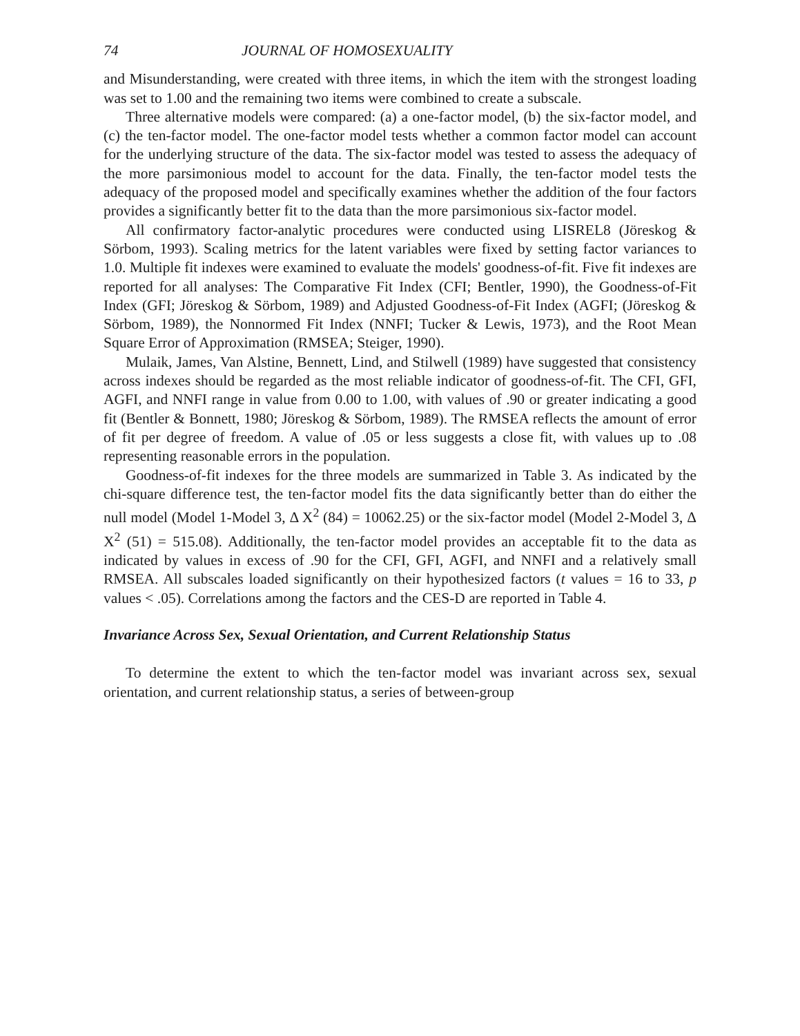74 JOURNAL OF HOMOSEXUALITY
and Misunderstanding, were created with three items, in which the item with the strongest loading was set to 1.00 and the remaining two items were combined to create a subscale.
Three alternative models were compared: (a) a one-factor model, (b) the six-factor model, and (c) the ten-factor model. The one-factor model tests whether a common factor model can account for the underlying structure of the data. The six-factor model was tested to assess the adequacy of the more parsimonious model to account for the data. Finally, the ten-factor model tests the adequacy of the proposed model and specifically examines whether the addition of the four factors provides a significantly better fit to the data than the more parsimonious six-factor model.
All confirmatory factor-analytic procedures were conducted using LISREL8 (Jöreskog & Sörbom, 1993). Scaling metrics for the latent variables were fixed by setting factor variances to 1.0. Multiple fit indexes were examined to evaluate the models' goodness-of-fit. Five fit indexes are reported for all analyses: The Comparative Fit Index (CFI; Bentler, 1990), the Goodness-of-Fit Index (GFI; Jöreskog & Sörbom, 1989) and Adjusted Goodness-of-Fit Index (AGFI; (Jöreskog & Sörbom, 1989), the Nonnormed Fit Index (NNFI; Tucker & Lewis, 1973), and the Root Mean Square Error of Approximation (RMSEA; Steiger, 1990).
Mulaik, James, Van Alstine, Bennett, Lind, and Stilwell (1989) have suggested that consistency across indexes should be regarded as the most reliable indicator of goodness-of-fit. The CFI, GFI, AGFI, and NNFI range in value from 0.00 to 1.00, with values of .90 or greater indicating a good fit (Bentler & Bonnett, 1980; Jöreskog & Sörbom, 1989). The RMSEA reflects the amount of error of fit per degree of freedom. A value of .05 or less suggests a close fit, with values up to .08 representing reasonable errors in the population.
Goodness-of-fit indexes for the three models are summarized in Table 3. As indicated by the chi-square difference test, the ten-factor model fits the data significantly better than do either the null model (Model 1-Model 3, Δ X<sup>2</sup> (84) = 10062.25) or the six-factor model (Model 2-Model 3, Δ X<sup>2</sup> (51) = 515.08). Additionally, the ten-factor model provides an acceptable fit to the data as indicated by values in excess of .90 for the CFI, GFI, AGFI, and NNFI and a relatively small RMSEA. All subscales loaded significantly on their hypothesized factors (t values = 16 to 33, p values < .05). Correlations among the factors and the CES-D are reported in Table 4.
Invariance Across Sex, Sexual Orientation, and Current Relationship Status
To determine the extent to which the ten-factor model was invariant across sex, sexual orientation, and current relationship status, a series of between-group